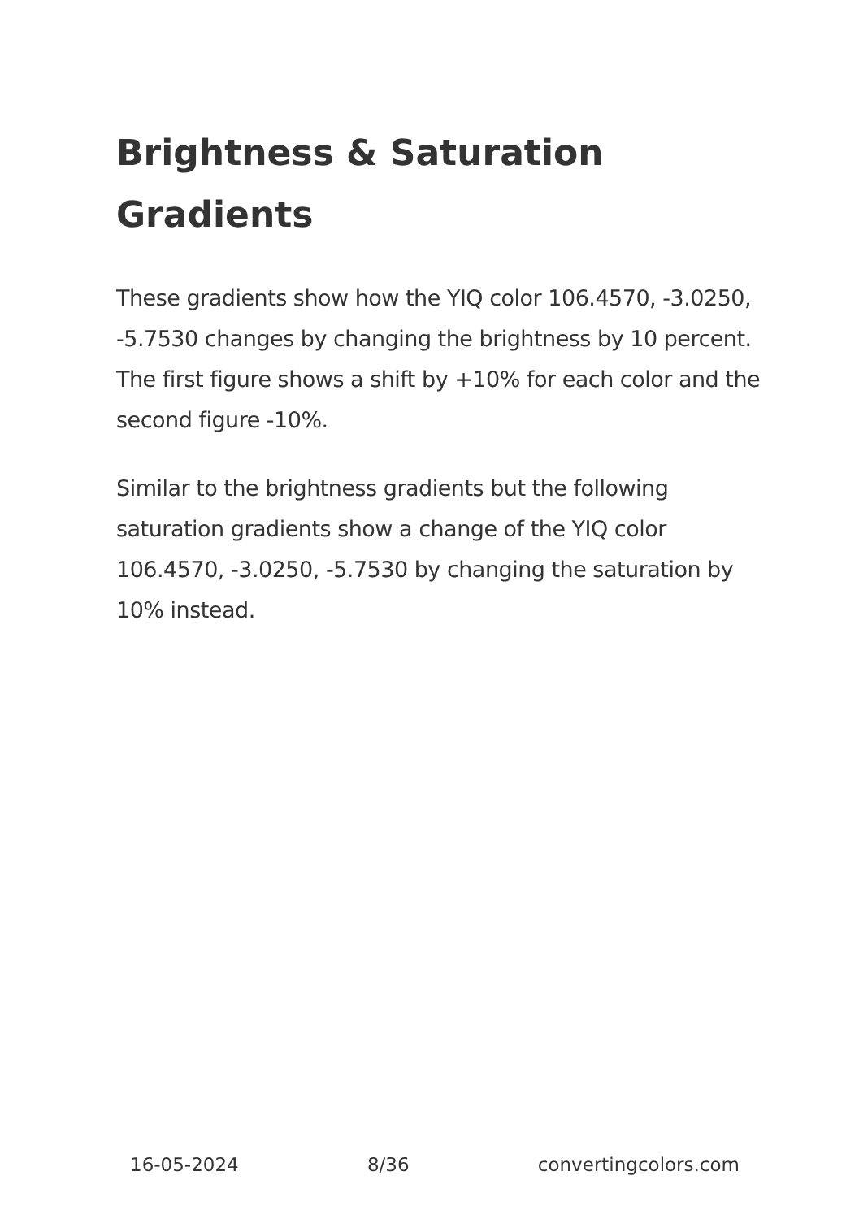Brightness & Saturation Gradients
These gradients show how the YIQ color 106.4570, -3.0250, -5.7530 changes by changing the brightness by 10 percent. The first figure shows a shift by +10% for each color and the second figure -10%.
Similar to the brightness gradients but the following saturation gradients show a change of the YIQ color 106.4570, -3.0250, -5.7530 by changing the saturation by 10% instead.
16-05-2024 8/36 convertingcolors.com